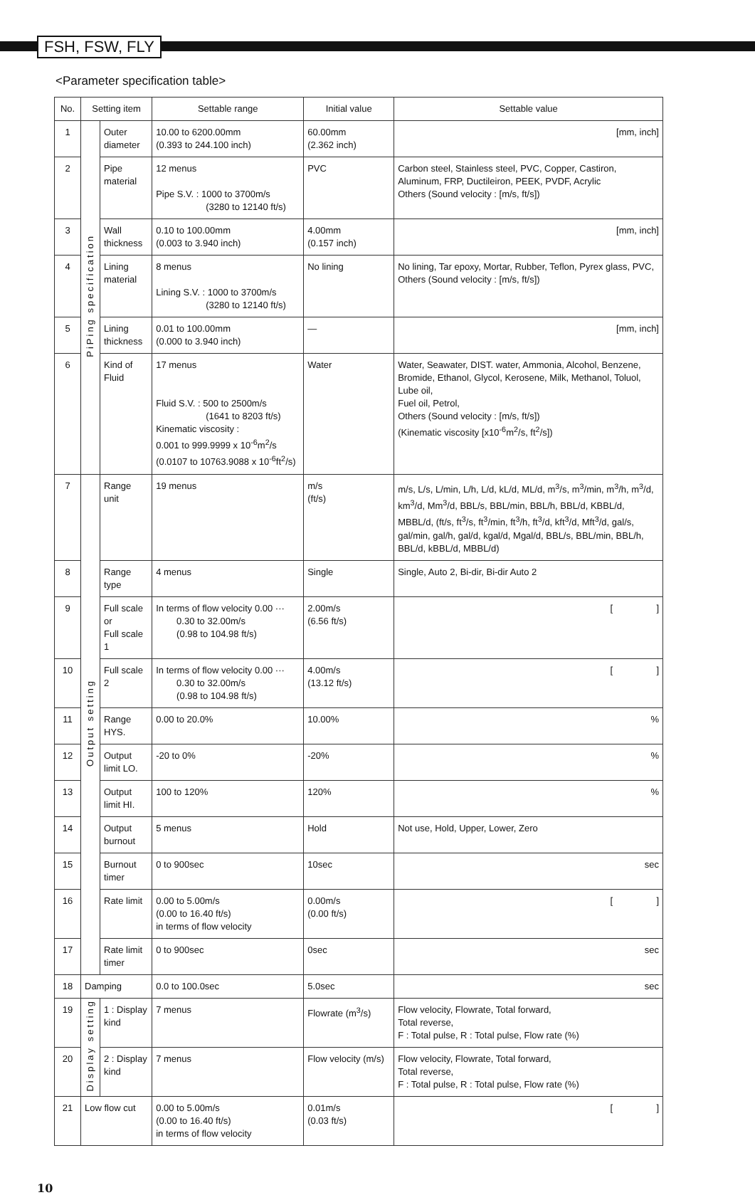FSH, FSW, FLY
<Parameter specification table>
| No. | Setting item | | Settable range | Initial value | Settable value |
| --- | --- | --- | --- | --- | --- |
| 1 | PiPing specification | Outer diameter | 10.00 to 6200.00mm (0.393 to 244.100 inch) | 60.00mm (2.362 inch) | [mm, inch] |
| 2 | | Pipe material | 12 menus Pipe S.V. : 1000 to 3700m/s (3280 to 12140 ft/s) | PVC | Carbon steel, Stainless steel, PVC, Copper, Castiron, Aluminum, FRP, Ductileiron, PEEK, PVDF, Acrylic Others (Sound velocity : [m/s, ft/s]) |
| 3 | | Wall thickness | 0.10 to 100.00mm (0.003 to 3.940 inch) | 4.00mm (0.157 inch) | [mm, inch] |
| 4 | | Lining material | 8 menus Lining S.V. : 1000 to 3700m/s (3280 to 12140 ft/s) | No lining | No lining, Tar epoxy, Mortar, Rubber, Teflon, Pyrex glass, PVC, Others (Sound velocity : [m/s, ft/s]) |
| 5 | | Lining thickness | 0.01 to 100.00mm (0.000 to 3.940 inch) | — | [mm, inch] |
| 6 | | Kind of Fluid | 17 menus Fluid S.V. : 500 to 2500m/s (1641 to 8203 ft/s) Kinematic viscosity : 0.001 to 999.9999 x 10<sup>-6</sup>m<sup>2</sup>/s (0.0107 to 10763.9088 x 10<sup>-6</sup>ft<sup>2</sup>/s) | Water | Water, Seawater, DIST. water, Ammonia, Alcohol, Benzene, Bromide, Ethanol, Glycol, Kerosene, Milk, Methanol, Toluol, Lube oil, Fuel oil, Petrol, Others (Sound velocity : [m/s, ft/s]) (Kinematic viscosity [x10<sup>-6</sup>m<sup>2</sup>/s, ft<sup>2</sup>/s]) |
| 7 | Output setting | Range unit | 19 menus | m/s (ft/s) | m/s, L/s, L/min, L/h, L/d, kL/d, ML/d, m<sup>3</sup>/s, m<sup>3</sup>/min, m<sup>3</sup>/h, m<sup>3</sup>/d, km<sup>3</sup>/d, Mm<sup>3</sup>/d, BBL/s, BBL/min, BBL/h, BBL/d, KBBL/d, MBBL/d, (ft/s, ft<sup>3</sup>/s, ft<sup>3</sup>/min, ft<sup>3</sup>/h, ft<sup>3</sup>/d, kft<sup>3</sup>/d, Mft<sup>3</sup>/d, gal/s, gal/min, gal/h, gal/d, kgal/d, Mgal/d, BBL/s, BBL/min, BBL/h, BBL/d, kBBL/d, MBBL/d) |
| 8 | | Range type | 4 menus | Single | Single, Auto 2, Bi-dir, Bi-dir Auto 2 |
| 9 | | Full scale or Full scale 1 | In terms of flow velocity 0.00 ··· 0.30 to 32.00m/s (0.98 to 104.98 ft/s) | 2.00m/s (6.56 ft/s) | [ ] |
| 10 | | Full scale 2 | In terms of flow velocity 0.00 ··· 0.30 to 32.00m/s (0.98 to 104.98 ft/s) | 4.00m/s (13.12 ft/s) | [ ] |
| 11 | | Range HYS. | 0.00 to 20.0% | 10.00% | % |
| 12 | | Output limit LO. | -20 to 0% | -20% | % |
| 13 | | Output limit HI. | 100 to 120% | 120% | % |
| 14 | | Output burnout | 5 menus | Hold | Not use, Hold, Upper, Lower, Zero |
| 15 | | Burnout timer | 0 to 900sec | 10sec | sec |
| 16 | | Rate limit | 0.00 to 5.00m/s (0.00 to 16.40 ft/s) in terms of flow velocity | 0.00m/s (0.00 ft/s) | [ ] |
| 17 | | Rate limit timer | 0 to 900sec | 0sec | sec |
| 18 | Damping | | 0.0 to 100.0sec | 5.0sec | sec |
| 19 | Display setting | 1 : Display kind | 7 menus | Flowrate (m<sup>3</sup>/s) | Flow velocity, Flowrate, Total forward, Total reverse, F : Total pulse, R : Total pulse, Flow rate (%) |
| 20 | | 2 : Display kind | 7 menus | Flow velocity (m/s) | Flow velocity, Flowrate, Total forward, Total reverse, F : Total pulse, R : Total pulse, Flow rate (%) |
| 21 | Low flow cut | | 0.00 to 5.00m/s (0.00 to 16.40 ft/s) in terms of flow velocity | 0.01m/s (0.03 ft/s) | [ ] |
10